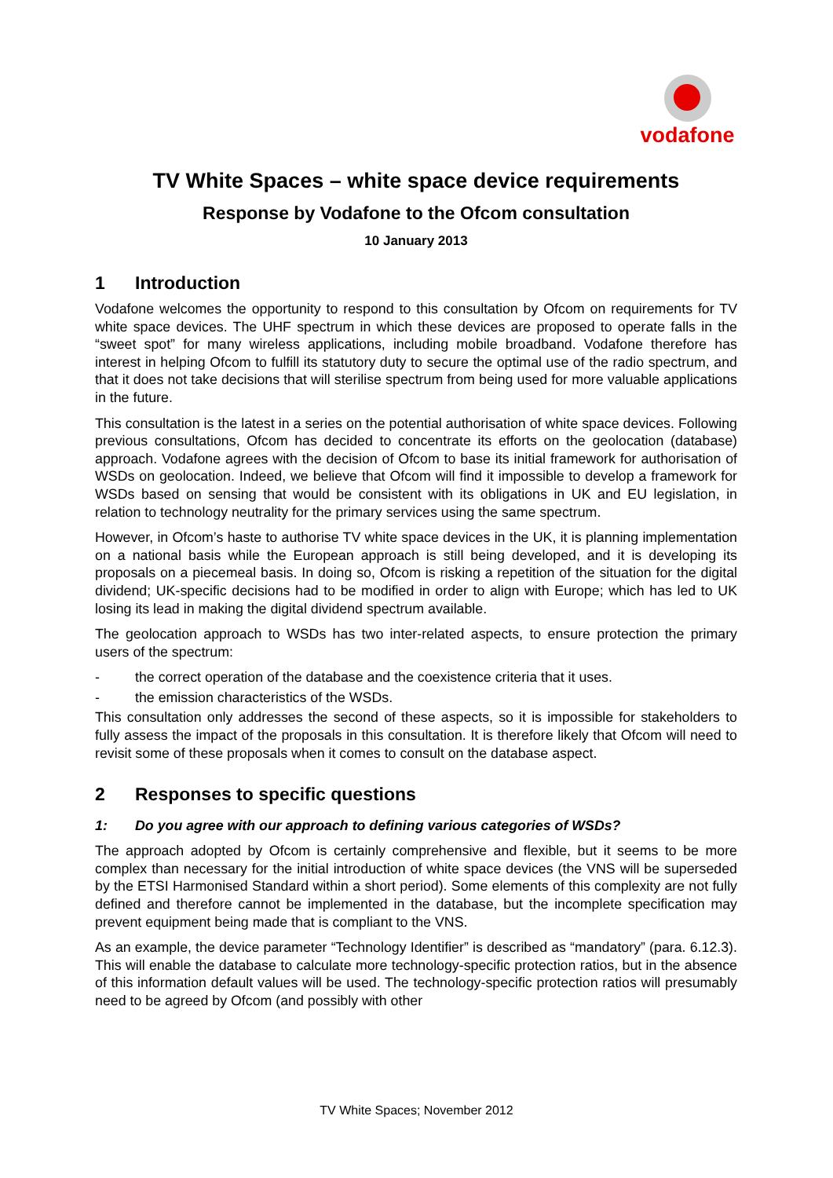vodafone
TV White Spaces – white space device requirements
Response by Vodafone to the Ofcom consultation
10 January 2013
1 Introduction
Vodafone welcomes the opportunity to respond to this consultation by Ofcom on requirements for TV white space devices. The UHF spectrum in which these devices are proposed to operate falls in the “sweet spot” for many wireless applications, including mobile broadband. Vodafone therefore has interest in helping Ofcom to fulfill its statutory duty to secure the optimal use of the radio spectrum, and that it does not take decisions that will sterilise spectrum from being used for more valuable applications in the future.
This consultation is the latest in a series on the potential authorisation of white space devices. Following previous consultations, Ofcom has decided to concentrate its efforts on the geolocation (database) approach. Vodafone agrees with the decision of Ofcom to base its initial framework for authorisation of WSDs on geolocation. Indeed, we believe that Ofcom will find it impossible to develop a framework for WSDs based on sensing that would be consistent with its obligations in UK and EU legislation, in relation to technology neutrality for the primary services using the same spectrum.
However, in Ofcom’s haste to authorise TV white space devices in the UK, it is planning implementation on a national basis while the European approach is still being developed, and it is developing its proposals on a piecemeal basis. In doing so, Ofcom is risking a repetition of the situation for the digital dividend; UK-specific decisions had to be modified in order to align with Europe; which has led to UK losing its lead in making the digital dividend spectrum available.
The geolocation approach to WSDs has two inter-related aspects, to ensure protection the primary users of the spectrum:
- the correct operation of the database and the coexistence criteria that it uses.
- the emission characteristics of the WSDs.
This consultation only addresses the second of these aspects, so it is impossible for stakeholders to fully assess the impact of the proposals in this consultation. It is therefore likely that Ofcom will need to revisit some of these proposals when it comes to consult on the database aspect.
2 Responses to specific questions
1: Do you agree with our approach to defining various categories of WSDs?
The approach adopted by Ofcom is certainly comprehensive and flexible, but it seems to be more complex than necessary for the initial introduction of white space devices (the VNS will be superseded by the ETSI Harmonised Standard within a short period). Some elements of this complexity are not fully defined and therefore cannot be implemented in the database, but the incomplete specification may prevent equipment being made that is compliant to the VNS.
As an example, the device parameter “Technology Identifier” is described as “mandatory” (para. 6.12.3). This will enable the database to calculate more technology-specific protection ratios, but in the absence of this information default values will be used. The technology-specific protection ratios will presumably need to be agreed by Ofcom (and possibly with other
TV White Spaces; November 2012